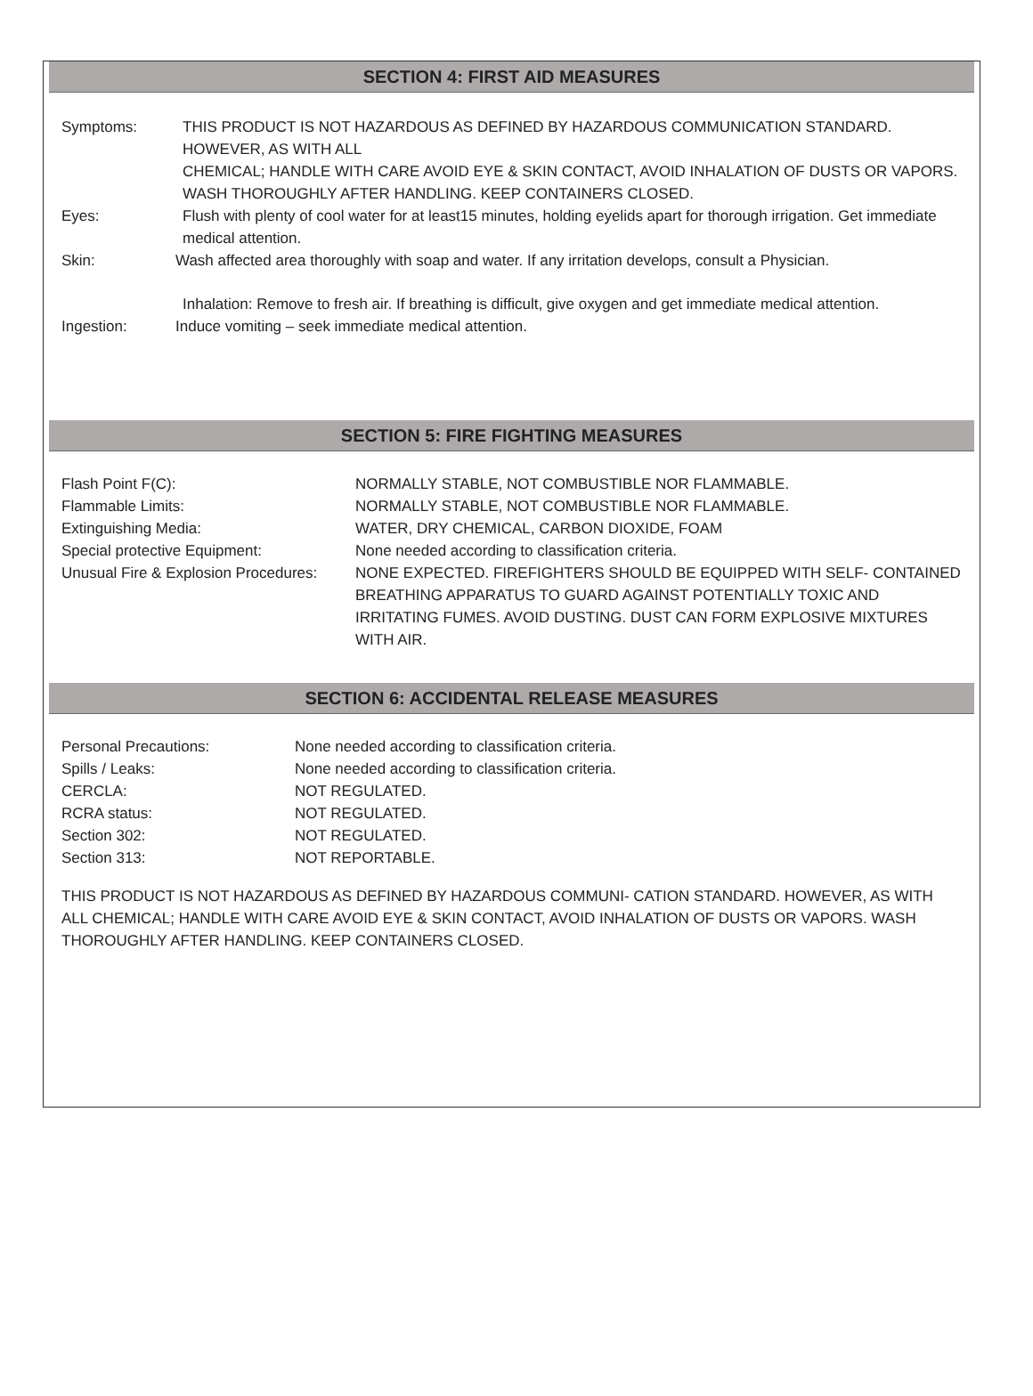SECTION 4: FIRST AID MEASURES
Symptoms: THIS PRODUCT IS NOT HAZARDOUS AS DEFINED BY HAZARDOUS COMMUNICATION STANDARD. HOWEVER, AS WITH ALL
CHEMICAL; HANDLE WITH CARE AVOID EYE & SKIN CONTACT, AVOID INHALATION OF DUSTS OR VAPORS. WASH THOROUGHLY AFTER HANDLING. KEEP CONTAINERS CLOSED.
Eyes: Flush with plenty of cool water for at least15 minutes, holding eyelids apart for thorough irrigation. Get immediate medical attention.
Skin: Wash affected area thoroughly with soap and water. If any irritation develops, consult a Physician.
Inhalation: Remove to fresh air. If breathing is difficult, give oxygen and get immediate medical attention.
Ingestion: Induce vomiting – seek immediate medical attention.
SECTION 5: FIRE FIGHTING MEASURES
Flash Point F(C): NORMALLY STABLE, NOT COMBUSTIBLE NOR FLAMMABLE.
Flammable Limits: NORMALLY STABLE, NOT COMBUSTIBLE NOR FLAMMABLE.
Extinguishing Media: WATER, DRY CHEMICAL, CARBON DIOXIDE, FOAM
Special protective Equipment: None needed according to classification criteria.
Unusual Fire & Explosion Procedures:
NONE EXPECTED. FIREFIGHTERS SHOULD BE EQUIPPED WITH SELF- CONTAINED BREATHING APPARATUS TO GUARD AGAINST POTENTIALLY TOXIC AND IRRITATING FUMES. AVOID DUSTING. DUST CAN FORM EXPLOSIVE MIXTURES WITH AIR.
SECTION 6: ACCIDENTAL RELEASE MEASURES
Personal Precautions: None needed according to classification criteria.
Spills / Leaks: None needed according to classification criteria.
CERCLA: NOT REGULATED.
RCRA status: NOT REGULATED.
Section 302: NOT REGULATED.
Section 313: NOT REPORTABLE.
THIS PRODUCT IS NOT HAZARDOUS AS DEFINED BY HAZARDOUS COMMUNI- CATION STANDARD. HOWEVER, AS WITH ALL CHEMICAL; HANDLE WITH CARE AVOID EYE & SKIN CONTACT, AVOID INHALATION OF DUSTS OR VAPORS. WASH THOROUGHLY AFTER HANDLING. KEEP CONTAINERS CLOSED.